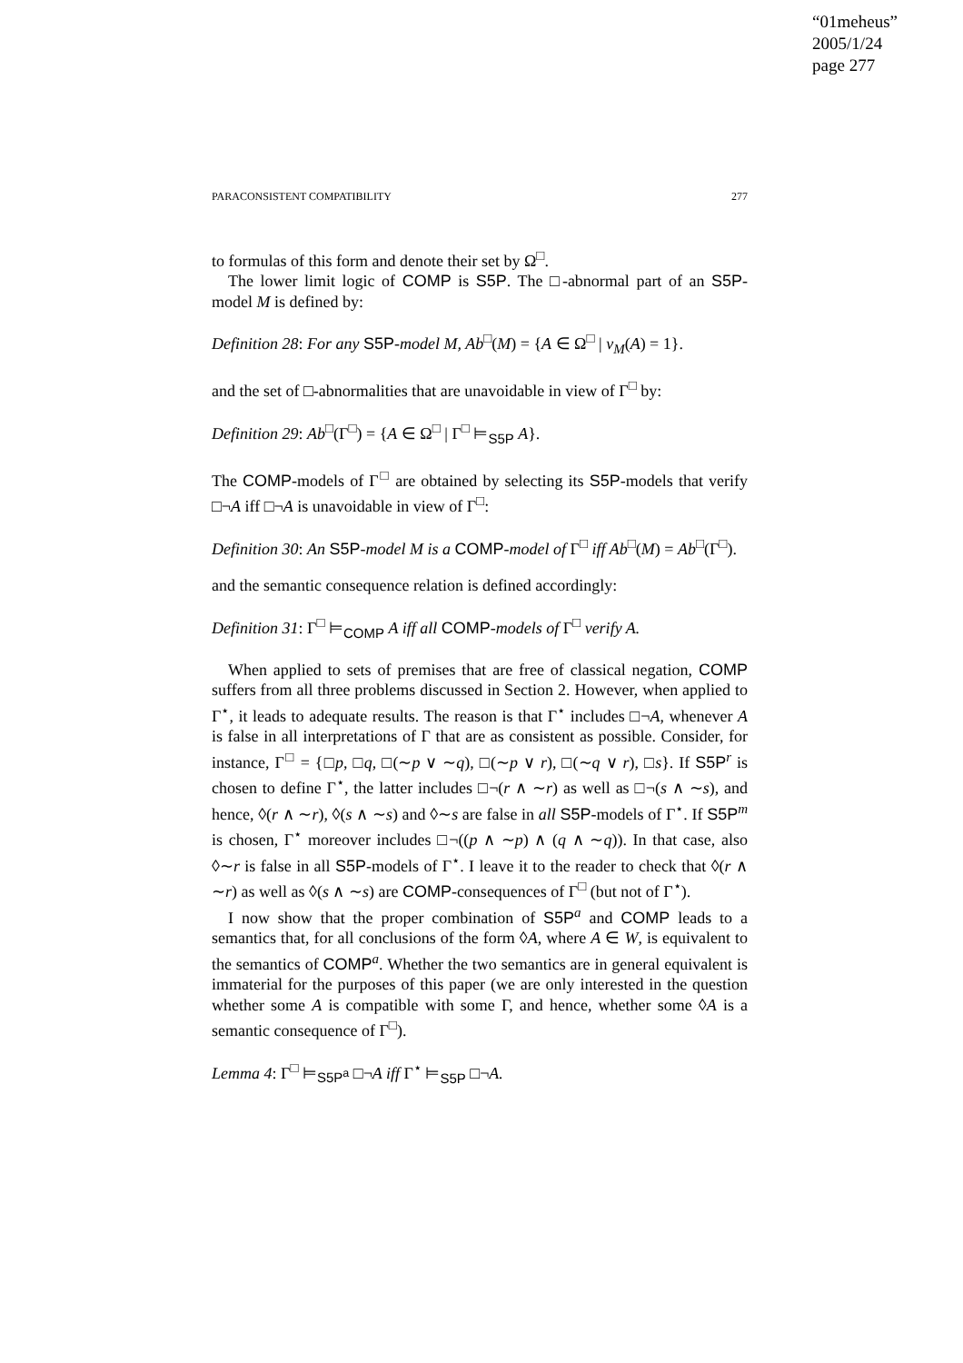“01meheus”
2005/1/24
page 277
PARACONSISTENT COMPATIBILITY 277
to formulas of this form and denote their set by Ω<sup>□</sup>.
The lower limit logic of COMP is S5P. The □-abnormal part of an S5P-model M is defined by:
Definition 28: For any S5P-model M, Ab<sup>□</sup>(M) = {A ∈ Ω<sup>□</sup> | v<sub>M</sub>(A) = 1}.
and the set of □-abnormalities that are unavoidable in view of Γ<sup>□</sup> by:
Definition 29: Ab<sup>□</sup>(Γ<sup>□</sup>) = {A ∈ Ω<sup>□</sup> | Γ<sup>□</sup> ⊨<sub>S5P</sub> A}.
The COMP-models of Γ<sup>□</sup> are obtained by selecting its S5P-models that verify □¬A iff □¬A is unavoidable in view of Γ<sup>□</sup>:
Definition 30: An S5P-model M is a COMP-model of Γ<sup>□</sup> iff Ab<sup>□</sup>(M) = Ab<sup>□</sup>(Γ<sup>□</sup>).
and the semantic consequence relation is defined accordingly:
Definition 31: Γ<sup>□</sup> ⊨<sub>COMP</sub> A iff all COMP-models of Γ<sup>□</sup> verify A.
When applied to sets of premises that are free of classical negation, COMP suffers from all three problems discussed in Section 2. However, when applied to Γ<sup>⋆</sup>, it leads to adequate results. The reason is that Γ<sup>⋆</sup> includes □¬A, whenever A is false in all interpretations of Γ that are as consistent as possible. Consider, for instance, Γ<sup>□</sup> = {□p, □q, □(∼p ∨ ∼q), □(∼p ∨ r), □(∼q ∨ r), □s}. If S5P<sup>r</sup> is chosen to define Γ<sup>⋆</sup>, the latter includes □¬(r ∧ ∼r) as well as □¬(s ∧ ∼s), and hence, ◊(r ∧ ∼r), ◊(s ∧ ∼s) and ◊∼s are false in all S5P-models of Γ<sup>⋆</sup>. If S5P<sup>m</sup> is chosen, Γ<sup>⋆</sup> moreover includes □¬((p ∧ ∼p) ∧ (q ∧ ∼q)). In that case, also ◊∼r is false in all S5P-models of Γ<sup>⋆</sup>. I leave it to the reader to check that ◊(r ∧ ∼r) as well as ◊(s ∧ ∼s) are COMP-consequences of Γ<sup>□</sup> (but not of Γ<sup>⋆</sup>).
I now show that the proper combination of S5P<sup>a</sup> and COMP leads to a semantics that, for all conclusions of the form ◊A, where A ∈ W, is equivalent to the semantics of COMP<sup>a</sup>. Whether the two semantics are in general equivalent is immaterial for the purposes of this paper (we are only interested in the question whether some A is compatible with some Γ, and hence, whether some ◊A is a semantic consequence of Γ<sup>□</sup>).
Lemma 4: Γ<sup>□</sup> ⊨<sub>S5P<sup>a</sup></sub> □¬A iff Γ<sup>⋆</sup> ⊨<sub>S5P</sub> □¬A.